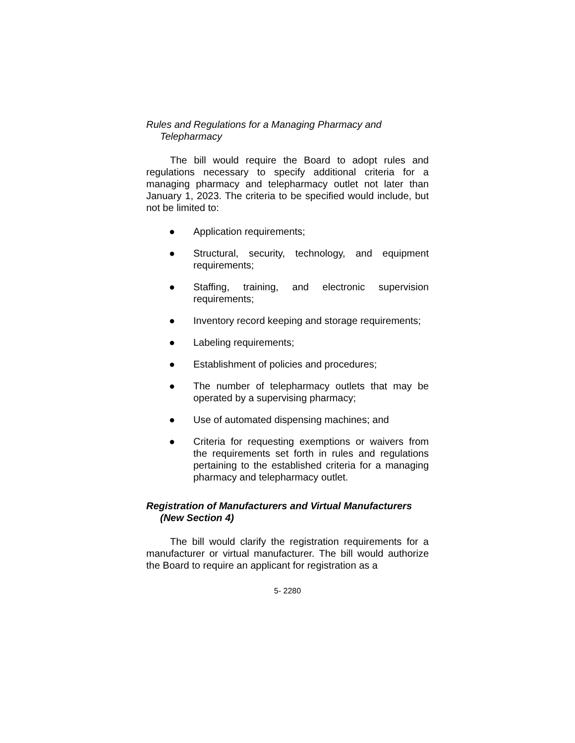Rules and Regulations for a Managing Pharmacy and Telepharmacy
The bill would require the Board to adopt rules and regulations necessary to specify additional criteria for a managing pharmacy and telepharmacy outlet not later than January 1, 2023. The criteria to be specified would include, but not be limited to:
● Application requirements;
● Structural, security, technology, and equipment requirements;
● Staffing, training, and electronic supervision requirements;
● Inventory record keeping and storage requirements;
● Labeling requirements;
● Establishment of policies and procedures;
● The number of telepharmacy outlets that may be operated by a supervising pharmacy;
● Use of automated dispensing machines; and
● Criteria for requesting exemptions or waivers from the requirements set forth in rules and regulations pertaining to the established criteria for a managing pharmacy and telepharmacy outlet.
Registration of Manufacturers and Virtual Manufacturers (New Section 4)
The bill would clarify the registration requirements for a manufacturer or virtual manufacturer. The bill would authorize the Board to require an applicant for registration as a
5- 2280